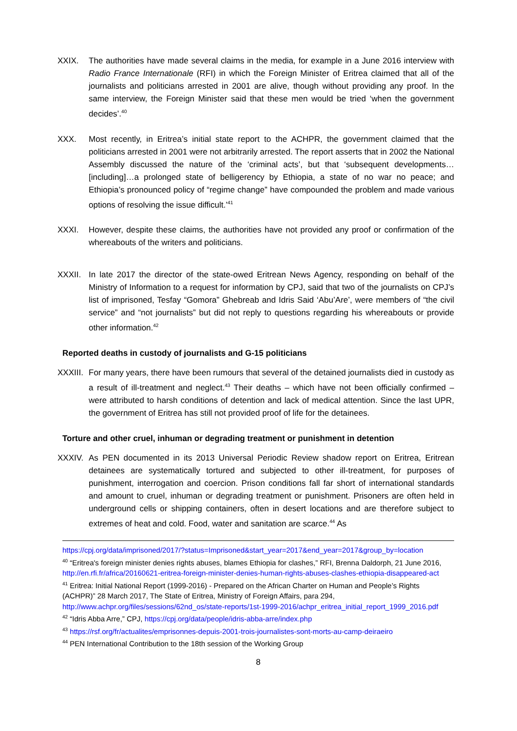XXIX. The authorities have made several claims in the media, for example in a June 2016 interview with Radio France Internationale (RFI) in which the Foreign Minister of Eritrea claimed that all of the journalists and politicians arrested in 2001 are alive, though without providing any proof. In the same interview, the Foreign Minister said that these men would be tried ‘when the government decides’.<sup>40</sup>
XXX. Most recently, in Eritrea’s initial state report to the ACHPR, the government claimed that the politicians arrested in 2001 were not arbitrarily arrested. The report asserts that in 2002 the National Assembly discussed the nature of the ‘criminal acts’, but that ‘subsequent developments…[including]…a prolonged state of belligerency by Ethiopia, a state of no war no peace; and Ethiopia’s pronounced policy of “regime change” have compounded the problem and made various options of resolving the issue difficult.’<sup>41</sup>
XXXI. However, despite these claims, the authorities have not provided any proof or confirmation of the whereabouts of the writers and politicians.
XXXII. In late 2017 the director of the state-owed Eritrean News Agency, responding on behalf of the Ministry of Information to a request for information by CPJ, said that two of the journalists on CPJ’s list of imprisoned, Tesfay “Gomora” Ghebreab and Idris Said ‘Abu’Are’, were members of “the civil service” and “not journalists” but did not reply to questions regarding his whereabouts or provide other information.<sup>42</sup>
Reported deaths in custody of journalists and G-15 politicians
XXXIII.
For many years, there have been rumours that several of the detained journalists died in custody as a result of ill-treatment and neglect.<sup>43</sup> Their deaths – which have not been officially confirmed – were attributed to harsh conditions of detention and lack of medical attention. Since the last UPR, the government of Eritrea has still not provided proof of life for the detainees.
Torture and other cruel, inhuman or degrading treatment or punishment in detention
XXXIV. As PEN documented in its 2013 Universal Periodic Review shadow report on Eritrea, Eritrean detainees are systematically tortured and subjected to other ill-treatment, for purposes of punishment, interrogation and coercion. Prison conditions fall far short of international standards and amount to cruel, inhuman or degrading treatment or punishment. Prisoners are often held in underground cells or shipping containers, often in desert locations and are therefore subject to extremes of heat and cold. Food, water and sanitation are scarce.<sup>44</sup> As
https://cpj.org/data/imprisoned/2017/?status=Imprisoned&start_year=2017&end_year=2017&group_by=location
<sup>40</sup> “Eritrea's foreign minister denies rights abuses, blames Ethiopia for clashes,” RFI, Brenna Daldorph, 21 June 2016, http://en.rfi.fr/africa/20160621-eritrea-foreign-minister-denies-human-rights-abuses-clashes-ethiopia-disappeared-act
<sup>41</sup> Eritrea: Initial National Report (1999-2016) - Prepared on the African Charter on Human and People’s Rights (ACHPR)” 28 March 2017, The State of Eritrea, Ministry of Foreign Affairs, para 294, http://www.achpr.org/files/sessions/62nd_os/state-reports/1st-1999-2016/achpr_eritrea_initial_report_1999_2016.pdf
<sup>42</sup> “Idris Abba Arre,” CPJ, https://cpj.org/data/people/idris-abba-arre/index.php
<sup>43</sup> https://rsf.org/fr/actualites/emprisonnes-depuis-2001-trois-journalistes-sont-morts-au-camp-deiraeiro
<sup>44</sup> PEN International Contribution to the 18th session of the Working Group
8